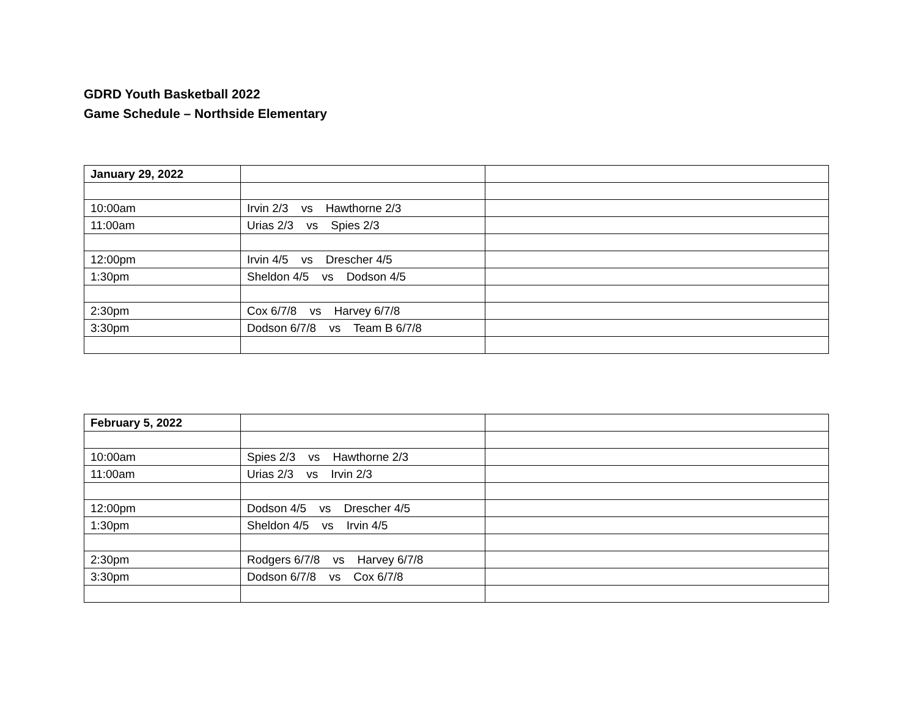GDRD Youth Basketball 2022
Game Schedule – Northside Elementary
| January 29, 2022 | | |
| 10:00am | Irvin 2/3 vs Hawthorne 2/3 | |
| 11:00am | Urias 2/3 vs Spies 2/3 | |
| 12:00pm | Irvin 4/5 vs Drescher 4/5 | |
| 1:30pm | Sheldon 4/5 vs Dodson 4/5 | |
| 2:30pm | Cox 6/7/8 vs Harvey 6/7/8 | |
| 3:30pm | Dodson 6/7/8 vs Team B 6/7/8 | |
| February 5, 2022 | | |
| 10:00am | Spies 2/3 vs Hawthorne 2/3 | |
| 11:00am | Urias 2/3 vs Irvin 2/3 | |
| 12:00pm | Dodson 4/5 vs Drescher 4/5 | |
| 1:30pm | Sheldon 4/5 vs Irvin 4/5 | |
| 2:30pm | Rodgers 6/7/8 vs Harvey 6/7/8 | |
| 3:30pm | Dodson 6/7/8 vs Cox 6/7/8 | |